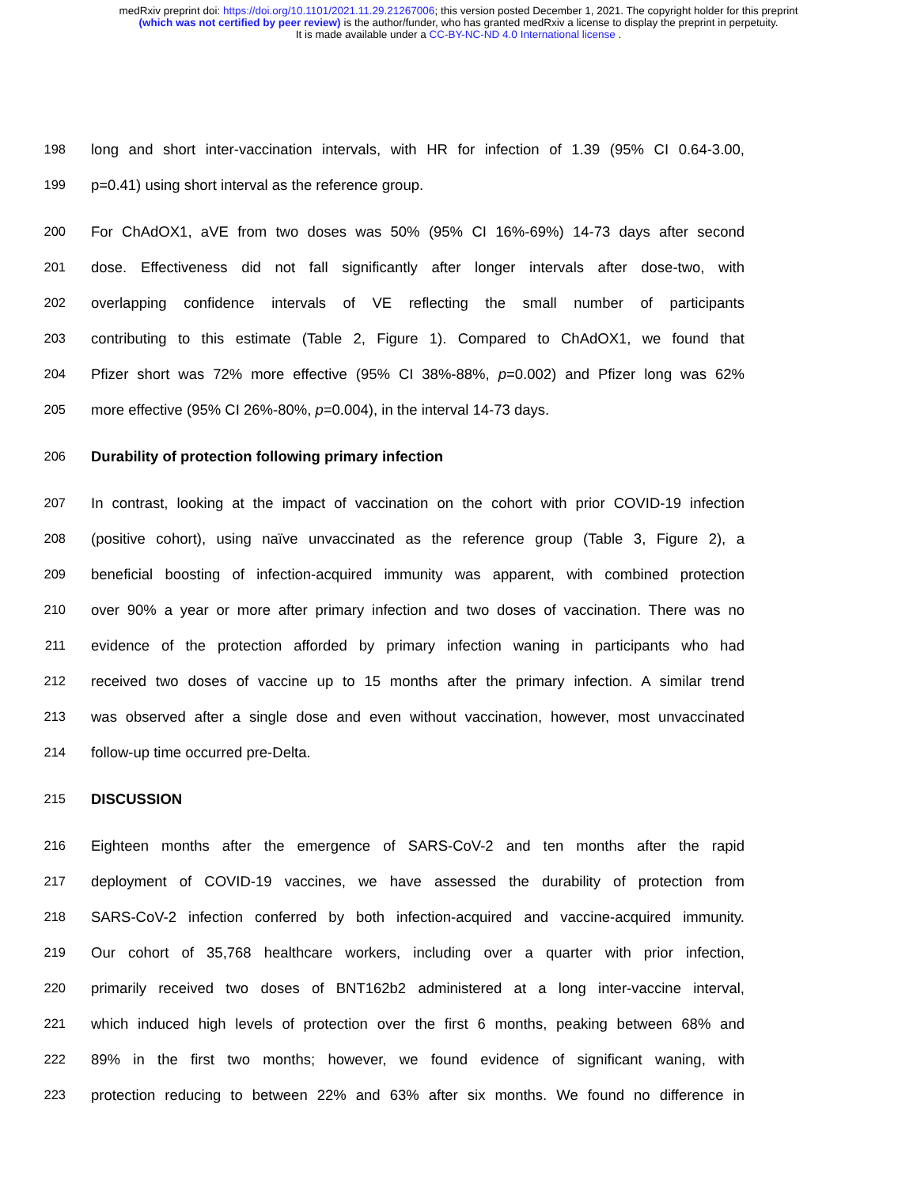medRxiv preprint doi: https://doi.org/10.1101/2021.11.29.21267006; this version posted December 1, 2021. The copyright holder for this preprint
(which was not certified by peer review) is the author/funder, who has granted medRxiv a license to display the preprint in perpetuity.
It is made available under a CC-BY-NC-ND 4.0 International license .
198 long and short inter-vaccination intervals, with HR for infection of 1.39 (95% CI 0.64-3.00,
199 p=0.41) using short interval as the reference group.
200 For ChAdOX1, aVE from two doses was 50% (95% CI 16%-69%) 14-73 days after second
201 dose. Effectiveness did not fall significantly after longer intervals after dose-two, with
202 overlapping confidence intervals of VE reflecting the small number of participants
203 contributing to this estimate (Table 2, Figure 1). Compared to ChAdOX1, we found that
204 Pfizer short was 72% more effective (95% CI 38%-88%, p=0.002) and Pfizer long was 62%
205 more effective (95% CI 26%-80%, p=0.004), in the interval 14-73 days.
206 Durability of protection following primary infection
207 In contrast, looking at the impact of vaccination on the cohort with prior COVID-19 infection
208 (positive cohort), using naïve unvaccinated as the reference group (Table 3, Figure 2), a
209 beneficial boosting of infection-acquired immunity was apparent, with combined protection
210 over 90% a year or more after primary infection and two doses of vaccination. There was no
211 evidence of the protection afforded by primary infection waning in participants who had
212 received two doses of vaccine up to 15 months after the primary infection. A similar trend
213 was observed after a single dose and even without vaccination, however, most unvaccinated
214 follow-up time occurred pre-Delta.
215 DISCUSSION
216 Eighteen months after the emergence of SARS-CoV-2 and ten months after the rapid
217 deployment of COVID-19 vaccines, we have assessed the durability of protection from
218 SARS-CoV-2 infection conferred by both infection-acquired and vaccine-acquired immunity.
219 Our cohort of 35,768 healthcare workers, including over a quarter with prior infection,
220 primarily received two doses of BNT162b2 administered at a long inter-vaccine interval,
221 which induced high levels of protection over the first 6 months, peaking between 68% and
222 89% in the first two months; however, we found evidence of significant waning, with
223 protection reducing to between 22% and 63% after six months. We found no difference in